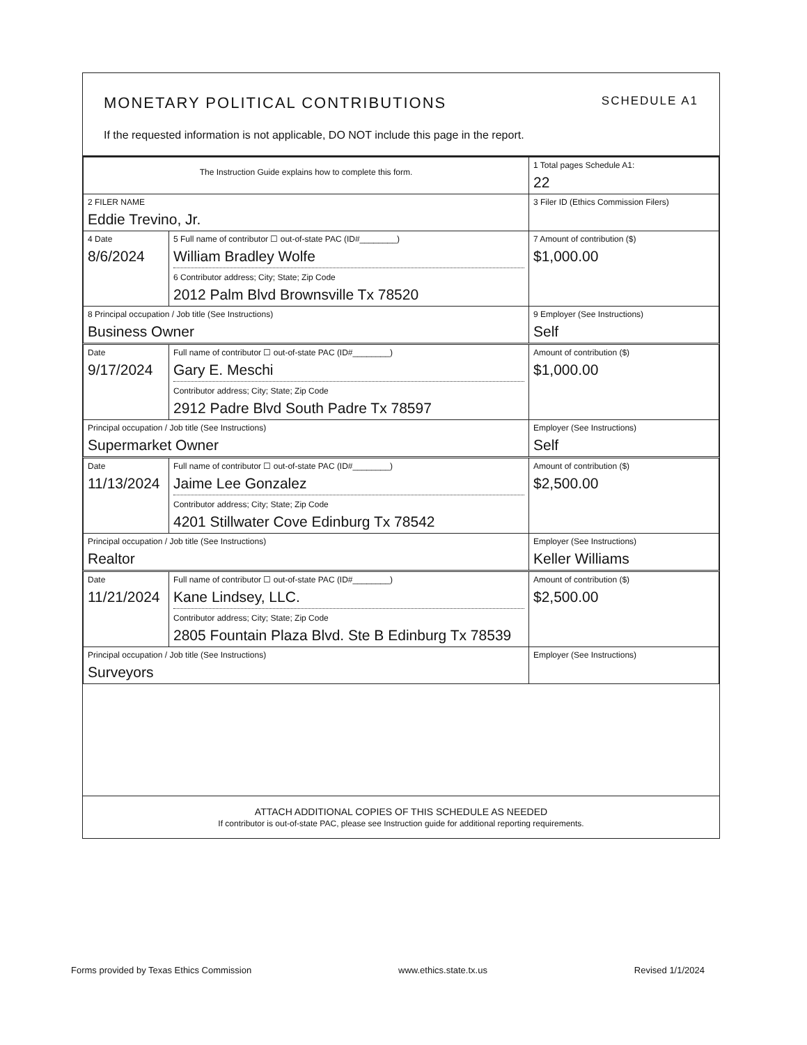MONETARY POLITICAL CONTRIBUTIONS SCHEDULE A1
If the requested information is not applicable, DO NOT include this page in the report.
| The Instruction Guide explains how to complete this form. | | 1 Total pages Schedule A1: 22 |
| 2 FILER NAME Eddie Trevino, Jr. | | 3 Filer ID (Ethics Commission Filers) |
| 4 Date 8/6/2024 | 5 Full name of contributor ☐ out-of-state PAC (ID#________) William Bradley Wolfe 6 Contributor address; City; State; Zip Code 2012 Palm Blvd Brownsville Tx 78520 | 7 Amount of contribution ($) $1,000.00 |
| 8 Principal occupation / Job title (See Instructions) Business Owner | | 9 Employer (See Instructions) Self |
| Date 9/17/2024 | Full name of contributor ☐ out-of-state PAC (ID#________) Gary E. Meschi Contributor address; City; State; Zip Code 2912 Padre Blvd South Padre Tx 78597 | Amount of contribution ($) $1,000.00 |
| Principal occupation / Job title (See Instructions) Supermarket Owner | | Employer (See Instructions) Self |
| Date 11/13/2024 | Full name of contributor ☐ out-of-state PAC (ID#________) Jaime Lee Gonzalez Contributor address; City; State; Zip Code 4201 Stillwater Cove Edinburg Tx 78542 | Amount of contribution ($) $2,500.00 |
| Principal occupation / Job title (See Instructions) Realtor | | Employer (See Instructions) Keller Williams |
| Date 11/21/2024 | Full name of contributor ☐ out-of-state PAC (ID#________) Kane Lindsey, LLC. Contributor address; City; State; Zip Code 2805 Fountain Plaza Blvd. Ste B Edinburg Tx 78539 | Amount of contribution ($) $2,500.00 |
| Principal occupation / Job title (See Instructions) Surveyors | | Employer (See Instructions) |
ATTACH ADDITIONAL COPIES OF THIS SCHEDULE AS NEEDED
If contributor is out-of-state PAC, please see Instruction guide for additional reporting requirements.
Forms provided by Texas Ethics Commission www.ethics.state.tx.us Revised 1/1/2024